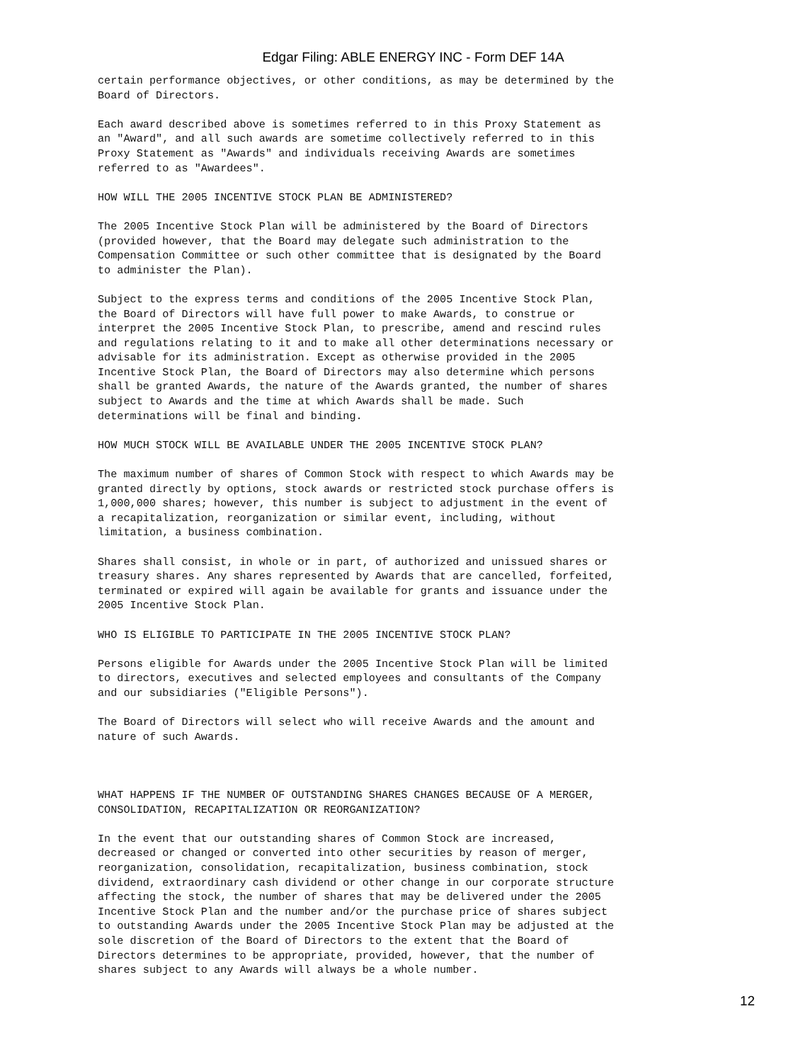Edgar Filing: ABLE ENERGY INC - Form DEF 14A
certain performance objectives, or other conditions, as may be determined by the
Board of Directors.

Each award described above is sometimes referred to in this Proxy Statement as
an "Award", and all such awards are sometime collectively referred to in this
Proxy Statement as "Awards" and individuals receiving Awards are sometimes
referred to as "Awardees".

HOW WILL THE 2005 INCENTIVE STOCK PLAN BE ADMINISTERED?

The 2005 Incentive Stock Plan will be administered by the Board of Directors
(provided however, that the Board may delegate such administration to the
Compensation Committee or such other committee that is designated by the Board
to administer the Plan).

Subject to the express terms and conditions of the 2005 Incentive Stock Plan,
the Board of Directors will have full power to make Awards, to construe or
interpret the 2005 Incentive Stock Plan, to prescribe, amend and rescind rules
and regulations relating to it and to make all other determinations necessary or
advisable for its administration. Except as otherwise provided in the 2005
Incentive Stock Plan, the Board of Directors may also determine which persons
shall be granted Awards, the nature of the Awards granted, the number of shares
subject to Awards and the time at which Awards shall be made. Such
determinations will be final and binding.

HOW MUCH STOCK WILL BE AVAILABLE UNDER THE 2005 INCENTIVE STOCK PLAN?

The maximum number of shares of Common Stock with respect to which Awards may be
granted directly by options, stock awards or restricted stock purchase offers is
1,000,000 shares; however, this number is subject to adjustment in the event of
a recapitalization, reorganization or similar event, including, without
limitation, a business combination.

Shares shall consist, in whole or in part, of authorized and unissued shares or
treasury shares. Any shares represented by Awards that are cancelled, forfeited,
terminated or expired will again be available for grants and issuance under the
2005 Incentive Stock Plan.

WHO IS ELIGIBLE TO PARTICIPATE IN THE 2005 INCENTIVE STOCK PLAN?

Persons eligible for Awards under the 2005 Incentive Stock Plan will be limited
to directors, executives and selected employees and consultants of the Company
and our subsidiaries ("Eligible Persons").

The Board of Directors will select who will receive Awards and the amount and
nature of such Awards.



WHAT HAPPENS IF THE NUMBER OF OUTSTANDING SHARES CHANGES BECAUSE OF A MERGER,
CONSOLIDATION, RECAPITALIZATION OR REORGANIZATION?

In the event that our outstanding shares of Common Stock are increased,
decreased or changed or converted into other securities by reason of merger,
reorganization, consolidation, recapitalization, business combination, stock
dividend, extraordinary cash dividend or other change in our corporate structure
affecting the stock, the number of shares that may be delivered under the 2005
Incentive Stock Plan and the number and/or the purchase price of shares subject
to outstanding Awards under the 2005 Incentive Stock Plan may be adjusted at the
sole discretion of the Board of Directors to the extent that the Board of
Directors determines to be appropriate, provided, however, that the number of
shares subject to any Awards will always be a whole number.
12